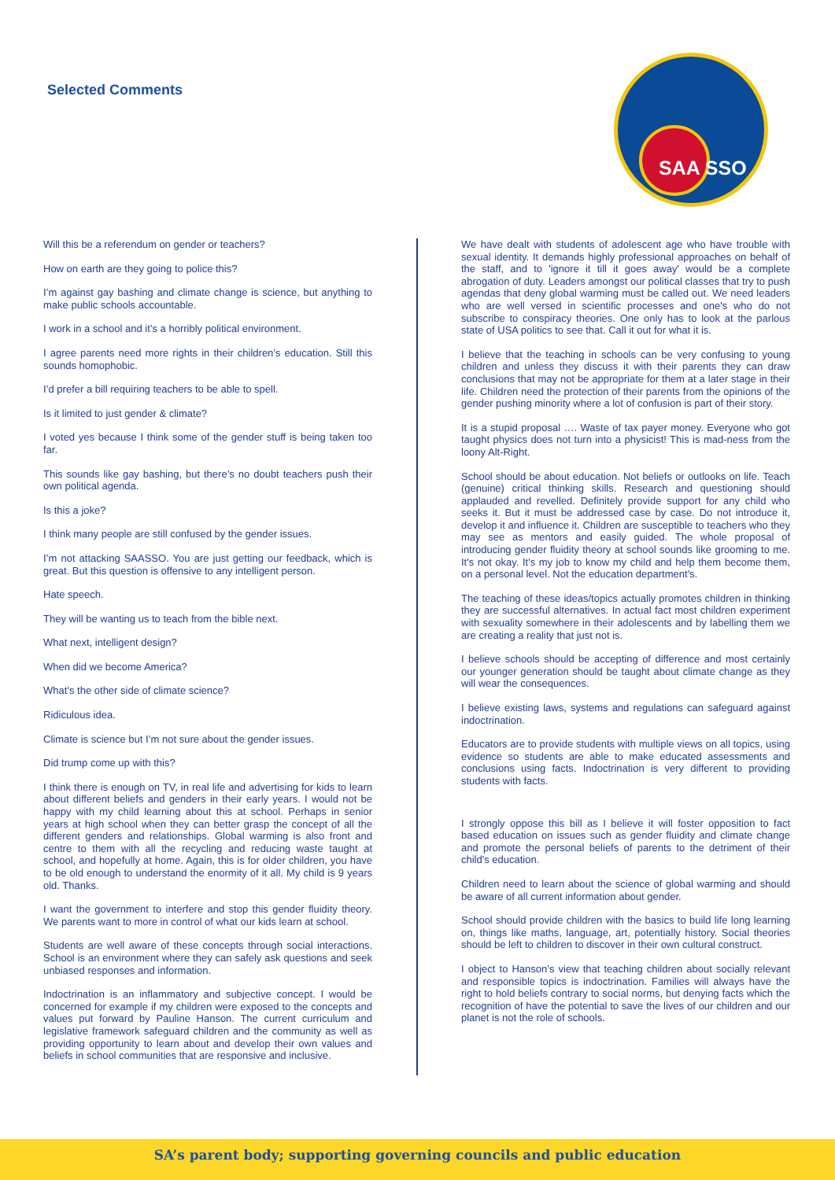Selected Comments
SAA SSO
Will this be a referendum on gender or teachers?
How on earth are they going to police this?
I’m against gay bashing and climate change is science, but anything to make public schools accountable.
I work in a school and it’s a horribly political environment.
I agree parents need more rights in their children’s education. Still this sounds homophobic.
I’d prefer a bill requiring teachers to be able to spell.
Is it limited to just gender & climate?
I voted yes because I think some of the gender stuff is being taken too far.
This sounds like gay bashing, but there’s no doubt teachers push their own political agenda.
Is this a joke?
I think many people are still confused by the gender issues.
I’m not attacking SAASSO. You are just getting our feedback, which is great. But this question is offensive to any intelligent person.
Hate speech.
They will be wanting us to teach from the bible next.
What next, intelligent design?
When did we become America?
What’s the other side of climate science?
Ridiculous idea.
Climate is science but I’m not sure about the gender issues.
Did trump come up with this?
I think there is enough on TV, in real life and advertising for kids to learn about different beliefs and genders in their early years. I would not be happy with my child learning about this at school. Perhaps in senior years at high school when they can better grasp the concept of all the different genders and relationships. Global warming is also front and centre to them with all the recycling and reducing waste taught at school, and hopefully at home. Again, this is for older children, you have to be old enough to understand the enormity of it all. My child is 9 years old. Thanks.
I want the government to interfere and stop this gender fluidity theory. We parents want to more in control of what our kids learn at school.
Students are well aware of these concepts through social interactions. School is an environment where they can safely ask questions and seek unbiased responses and information.
Indoctrination is an inflammatory and subjective concept. I would be concerned for example if my children were exposed to the concepts and values put forward by Pauline Hanson. The current curriculum and legislative framework safeguard children and the community as well as providing opportunity to learn about and develop their own values and beliefs in school communities that are responsive and inclusive.
We have dealt with students of adolescent age who have trouble with sexual identity. It demands highly professional approaches on behalf of the staff, and to 'ignore it till it goes away' would be a complete abrogation of duty. Leaders amongst our political classes that try to push agendas that deny global warming must be called out. We need leaders who are well versed in scientific processes and one's who do not subscribe to conspiracy theories. One only has to look at the parlous state of USA politics to see that. Call it out for what it is.
I believe that the teaching in schools can be very confusing to young children and unless they discuss it with their parents they can draw conclusions that may not be appropriate for them at a later stage in their life. Children need the protection of their parents from the opinions of the gender pushing minority where a lot of confusion is part of their story.
It is a stupid proposal …. Waste of tax payer money. Everyone who got taught physics does not turn into a physicist! This is mad-ness from the loony Alt-Right.
School should be about education. Not beliefs or outlooks on life. Teach (genuine) critical thinking skills. Research and questioning should applauded and revelled. Definitely provide support for any child who seeks it. But it must be addressed case by case. Do not introduce it, develop it and influence it. Children are susceptible to teachers who they may see as mentors and easily guided. The whole proposal of introducing gender fluidity theory at school sounds like grooming to me. It's not okay. It's my job to know my child and help them become them, on a personal level. Not the education department's.
The teaching of these ideas/topics actually promotes children in thinking they are successful alternatives. In actual fact most children experiment with sexuality somewhere in their adolescents and by labelling them we are creating a reality that just not is.
I believe schools should be accepting of difference and most certainly our younger generation should be taught about climate change as they will wear the consequences.
I believe existing laws, systems and regulations can safeguard against indoctrination.
Educators are to provide students with multiple views on all topics, using evidence so students are able to make educated assessments and conclusions using facts. Indoctrination is very different to providing students with facts.
I strongly oppose this bill as I believe it will foster opposition to fact based education on issues such as gender fluidity and climate change and promote the personal beliefs of parents to the detriment of their child's education.
Children need to learn about the science of global warming and should be aware of all current information about gender.
School should provide children with the basics to build life long learning on, things like maths, language, art, potentially history. Social theories should be left to children to discover in their own cultural construct.
I object to Hanson’s view that teaching children about socially relevant and responsible topics is indoctrination. Families will always have the right to hold beliefs contrary to social norms, but denying facts which the recognition of have the potential to save the lives of our children and our planet is not the role of schools.
SA’s parent body; supporting governing councils and public education